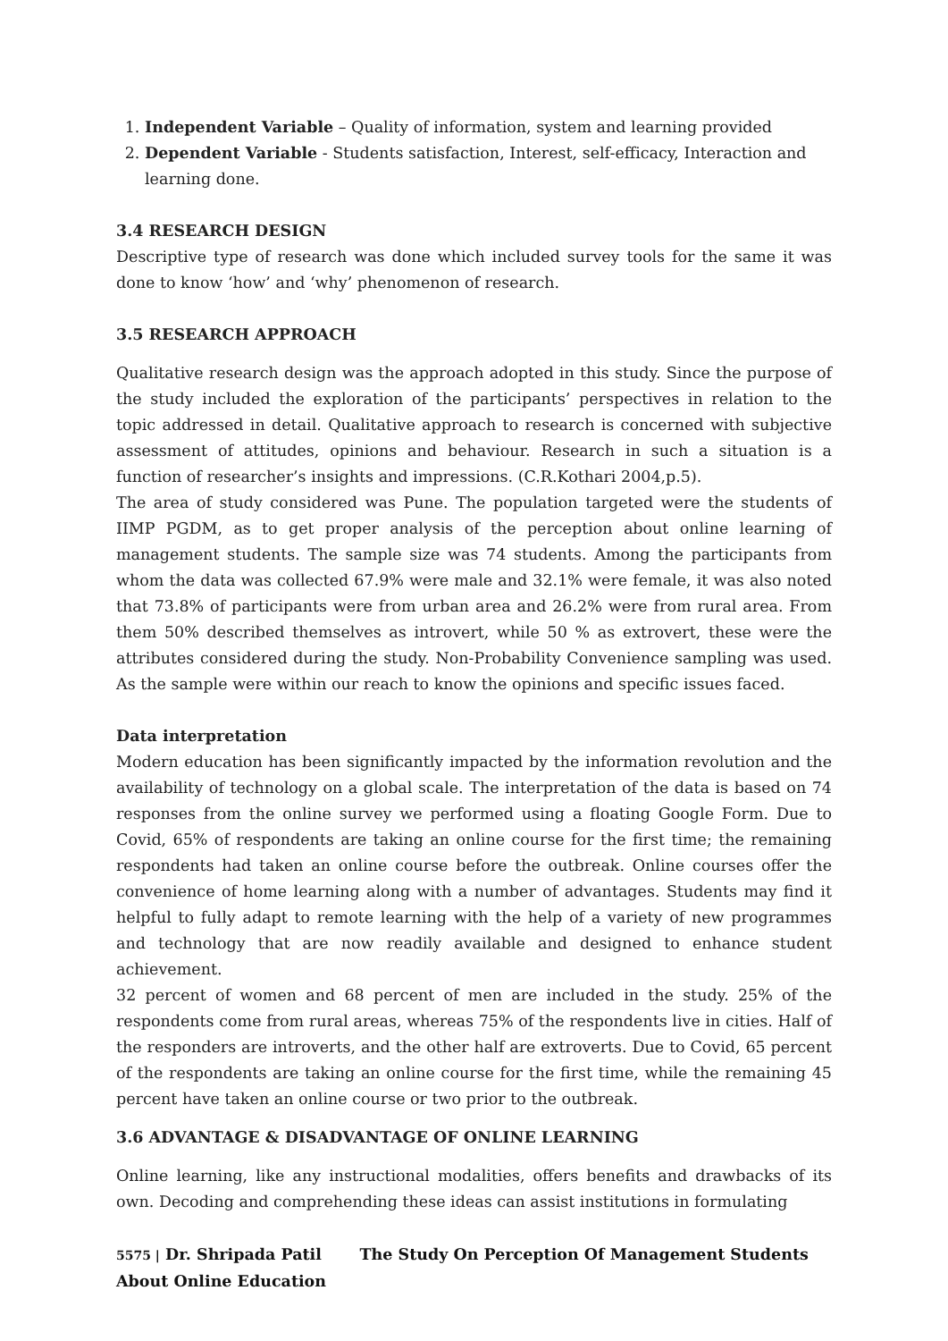1. Independent Variable – Quality of information, system and learning provided
2. Dependent Variable - Students satisfaction, Interest, self-efficacy, Interaction and learning done.
3.4 RESEARCH DESIGN
Descriptive type of research was done which included survey tools for the same it was done to know ‘how’ and ‘why’ phenomenon of research.
3.5 RESEARCH APPROACH
Qualitative research design was the approach adopted in this study. Since the purpose of the study included the exploration of the participants’ perspectives in relation to the topic addressed in detail. Qualitative approach to research is concerned with subjective assessment of attitudes, opinions and behaviour. Research in such a situation is a function of researcher’s insights and impressions. (C.R.Kothari 2004,p.5).
The area of study considered was Pune. The population targeted were the students of IIMP PGDM, as to get proper analysis of the perception about online learning of management students. The sample size was 74 students. Among the participants from whom the data was collected 67.9% were male and 32.1% were female, it was also noted that 73.8% of participants were from urban area and 26.2% were from rural area. From them 50% described themselves as introvert, while 50 % as extrovert, these were the attributes considered during the study. Non-Probability Convenience sampling was used. As the sample were within our reach to know the opinions and specific issues faced.
Data interpretation
Modern education has been significantly impacted by the information revolution and the availability of technology on a global scale. The interpretation of the data is based on 74 responses from the online survey we performed using a floating Google Form. Due to Covid, 65% of respondents are taking an online course for the first time; the remaining respondents had taken an online course before the outbreak. Online courses offer the convenience of home learning along with a number of advantages. Students may find it helpful to fully adapt to remote learning with the help of a variety of new programmes and technology that are now readily available and designed to enhance student achievement.
32 percent of women and 68 percent of men are included in the study. 25% of the respondents come from rural areas, whereas 75% of the respondents live in cities. Half of the responders are introverts, and the other half are extroverts. Due to Covid, 65 percent of the respondents are taking an online course for the first time, while the remaining 45 percent have taken an online course or two prior to the outbreak.
3.6 ADVANTAGE & DISADVANTAGE OF ONLINE LEARNING
Online learning, like any instructional modalities, offers benefits and drawbacks of its own. Decoding and comprehending these ideas can assist institutions in formulating
5575 | Dr. Shripada Patil The Study On Perception Of Management Students About Online Education